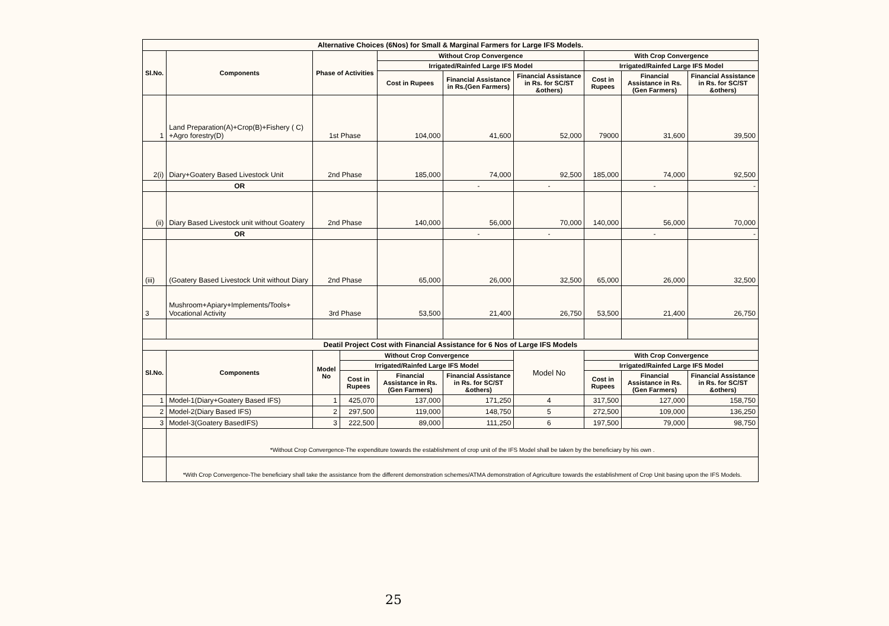| Alternative Choices (6Nos) for Small & Marginal Farmers for Large IFS Models. | | | | | | | | | |
| Sl.No. | Components | Phase of Activities | | Without Crop Convergence | | | With Crop Convergence | | |
| | | | | Irrigated/Rainfed Large IFS Model | | | Irrigated/Rainfed Large IFS Model | | |
| | | | | Cost in Rupees | Financial Assistance in Rs.(Gen Farmers) | Financial Assistance in Rs. for SC/ST &others) | Cost in Rupees | Financial Assistance in Rs.(Gen Farmers) | Financial Assistance in Rs. for SC/ST &others) |
| 1 | Land Preparation(A)+Crop(B)+Fishery ( C) +Agro forestry(D) | 1st Phase | | 104,000 | 41,600 | 52,000 | 79000 | 31,600 | 39,500 |
| 2(i) | Diary+Goatery Based Livestock Unit | 2nd Phase | | 185,000 | 74,000 | 92,500 | 185,000 | 74,000 | 92,500 |
| | OR | | | | - | - | | - | - |
| (ii) | Diary Based Livestock unit without Goatery | 2nd Phase | | 140,000 | 56,000 | 70,000 | 140,000 | 56,000 | 70,000 |
| | OR | | | | - | - | | - | - |
| (iii) | (Goatery Based Livestock Unit without Diary | 2nd Phase | | 65,000 | 26,000 | 32,500 | 65,000 | 26,000 | 32,500 |
| 3 | Mushroom+Apiary+Implements/Tools+ Vocational Activity | 3rd Phase | | 53,500 | 21,400 | 26,750 | 53,500 | 21,400 | 26,750 |
| Deatil Project Cost with Financial Assistance for 6 Nos of Large IFS Models | | | | | | | | | |
| Sl.No. | Components | Model No | Without Crop Convergence | | | Model No | With Crop Convergence | | |
| | | | Irrigated/Rainfed Large IFS Model | | | | Irrigated/Rainfed Large IFS Model | | |
| | | | Cost in Rupees | Financial Assistance in Rs.(Gen Farmers) | Financial Assistance in Rs. for SC/ST &others) | | Cost in Rupees | Financial Assistance in Rs.(Gen Farmers) | Financial Assistance in Rs. for SC/ST &others) |
| 1 | Model-1(Diary+Goatery Based IFS) | 1 | 425,070 | 137,000 | 171,250 | 4 | 317,500 | 127,000 | 158,750 |
| 2 | Model-2(Diary Based IFS) | 2 | 297,500 | 119,000 | 148,750 | 5 | 272,500 | 109,000 | 136,250 |
| 3 | Model-3(Goatery BasedIFS) | 3 | 222,500 | 89,000 | 111,250 | 6 | 197,500 | 79,000 | 98,750 |
| | *Without Crop Convergence-The expenditure towards the establishment of crop unit of the IFS Model shall be taken by the beneficiary by his own . | | | | | | | | |
| | *With Crop Convergence-The beneficiary shall take the assistance from the different demonstration schemes/ATMA demonstration of Agriculture towards the establishment of Crop Unit basing upon the IFS Models. | | | | | | | | |
25